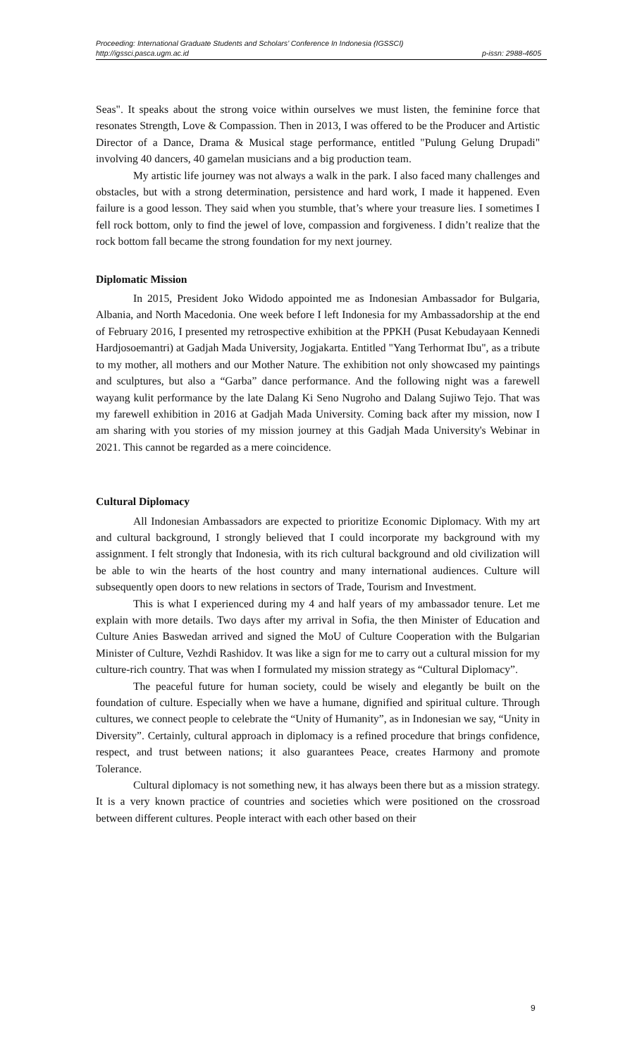Proceeding: International Graduate Students and Scholars’ Conference In Indonesia (IGSSCI)
http://igssci.pasca.ugm.ac.id p-issn: 2988-4605
Seas". It speaks about the strong voice within ourselves we must listen, the feminine force that resonates Strength, Love & Compassion. Then in 2013, I was offered to be the Producer and Artistic Director of a Dance, Drama & Musical stage performance, entitled "Pulung Gelung Drupadi" involving 40 dancers, 40 gamelan musicians and a big production team.
My artistic life journey was not always a walk in the park. I also faced many challenges and obstacles, but with a strong determination, persistence and hard work, I made it happened. Even failure is a good lesson. They said when you stumble, that’s where your treasure lies. I sometimes I fell rock bottom, only to find the jewel of love, compassion and forgiveness. I didn’t realize that the rock bottom fall became the strong foundation for my next journey.
Diplomatic Mission
In 2015, President Joko Widodo appointed me as Indonesian Ambassador for Bulgaria, Albania, and North Macedonia. One week before I left Indonesia for my Ambassadorship at the end of February 2016, I presented my retrospective exhibition at the PPKH (Pusat Kebudayaan Kennedi Hardjosoemantri) at Gadjah Mada University, Jogjakarta. Entitled "Yang Terhormat Ibu", as a tribute to my mother, all mothers and our Mother Nature. The exhibition not only showcased my paintings and sculptures, but also a “Garba” dance performance. And the following night was a farewell wayang kulit performance by the late Dalang Ki Seno Nugroho and Dalang Sujiwo Tejo. That was my farewell exhibition in 2016 at Gadjah Mada University. Coming back after my mission, now I am sharing with you stories of my mission journey at this Gadjah Mada University's Webinar in 2021. This cannot be regarded as a mere coincidence.
Cultural Diplomacy
All Indonesian Ambassadors are expected to prioritize Economic Diplomacy. With my art and cultural background, I strongly believed that I could incorporate my background with my assignment. I felt strongly that Indonesia, with its rich cultural background and old civilization will be able to win the hearts of the host country and many international audiences. Culture will subsequently open doors to new relations in sectors of Trade, Tourism and Investment.
This is what I experienced during my 4 and half years of my ambassador tenure. Let me explain with more details. Two days after my arrival in Sofia, the then Minister of Education and Culture Anies Baswedan arrived and signed the MoU of Culture Cooperation with the Bulgarian Minister of Culture, Vezhdi Rashidov. It was like a sign for me to carry out a cultural mission for my culture-rich country. That was when I formulated my mission strategy as “Cultural Diplomacy”.
The peaceful future for human society, could be wisely and elegantly be built on the foundation of culture. Especially when we have a humane, dignified and spiritual culture. Through cultures, we connect people to celebrate the “Unity of Humanity”, as in Indonesian we say, “Unity in Diversity”. Certainly, cultural approach in diplomacy is a refined procedure that brings confidence, respect, and trust between nations; it also guarantees Peace, creates Harmony and promote Tolerance.
Cultural diplomacy is not something new, it has always been there but as a mission strategy. It is a very known practice of countries and societies which were positioned on the crossroad between different cultures. People interact with each other based on their
9